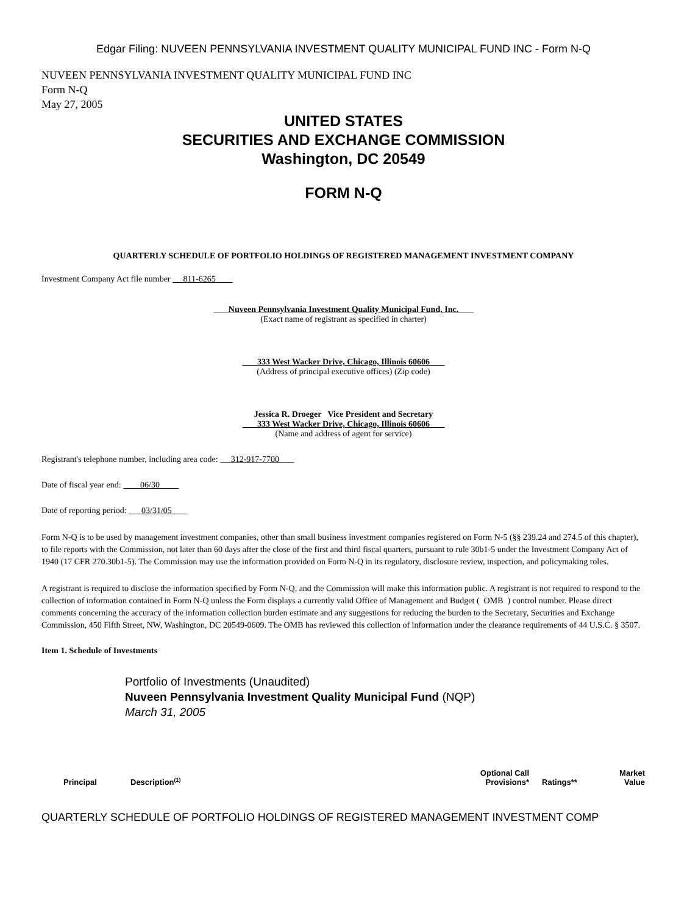Edgar Filing: NUVEEN PENNSYLVANIA INVESTMENT QUALITY MUNICIPAL FUND INC - Form N-Q
NUVEEN PENNSYLVANIA INVESTMENT QUALITY MUNICIPAL FUND INC
Form N-Q
May 27, 2005
UNITED STATES
SECURITIES AND EXCHANGE COMMISSION
Washington, DC 20549
FORM N-Q
QUARTERLY SCHEDULE OF PORTFOLIO HOLDINGS OF REGISTERED MANAGEMENT INVESTMENT COMPANY
Investment Company Act file number 811-6265
Nuveen Pennsylvania Investment Quality Municipal Fund, Inc.
(Exact name of registrant as specified in charter)
333 West Wacker Drive, Chicago, Illinois 60606
(Address of principal executive offices) (Zip code)
Jessica R. Droeger Vice President and Secretary
333 West Wacker Drive, Chicago, Illinois 60606
(Name and address of agent for service)
Registrant's telephone number, including area code: 312-917-7700
Date of fiscal year end: 06/30
Date of reporting period: 03/31/05
Form N-Q is to be used by management investment companies, other than small business investment companies registered on Form N-5 (§§ 239.24 and 274.5 of this chapter), to file reports with the Commission, not later than 60 days after the close of the first and third fiscal quarters, pursuant to rule 30b1-5 under the Investment Company Act of 1940 (17 CFR 270.30b1-5). The Commission may use the information provided on Form N-Q in its regulatory, disclosure review, inspection, and policymaking roles.
A registrant is required to disclose the information specified by Form N-Q, and the Commission will make this information public. A registrant is not required to respond to the collection of information contained in Form N-Q unless the Form displays a currently valid Office of Management and Budget ( OMB ) control number. Please direct comments concerning the accuracy of the information collection burden estimate and any suggestions for reducing the burden to the Secretary, Securities and Exchange Commission, 450 Fifth Street, NW, Washington, DC 20549-0609. The OMB has reviewed this collection of information under the clearance requirements of 44 U.S.C. § 3507.
Item 1. Schedule of Investments
Portfolio of Investments (Unaudited)
Nuveen Pennsylvania Investment Quality Municipal Fund (NQP)
March 31, 2005
| Principal | Description<sup>(1)</sup> | Optional Call Provisions* | Ratings** | Market Value |
| --- | --- | --- | --- | --- |
QUARTERLY SCHEDULE OF PORTFOLIO HOLDINGS OF REGISTERED MANAGEMENT INVESTMENT COMP